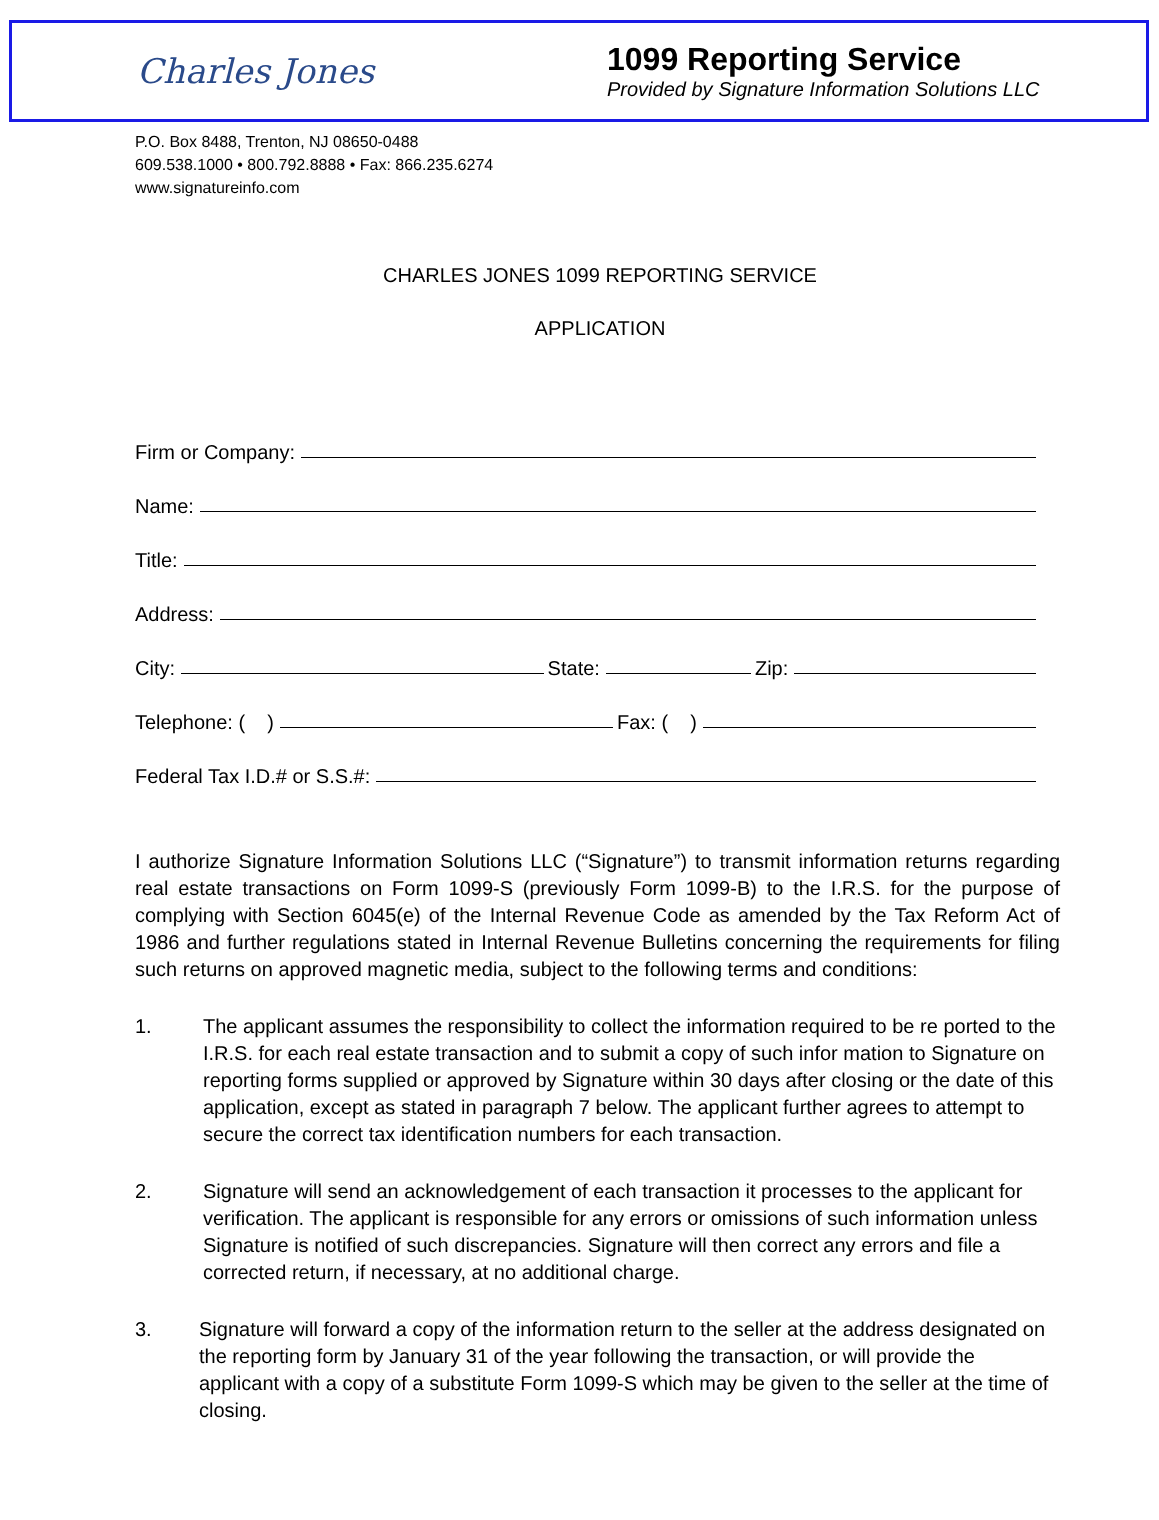Charles Jones
1099 Reporting Service
Provided by Signature Information Solutions LLC
P.O. Box 8488, Trenton, NJ 08650-0488
609.538.1000 • 800.792.8888 • Fax: 866.235.6274
www.signatureinfo.com
CHARLES JONES 1099 REPORTING SERVICE
APPLICATION
Firm or Company:
Name:
Title:
Address:
City: State: Zip:
Telephone: ( ) Fax: ( )
Federal Tax I.D.# or S.S.#:
I authorize Signature Information Solutions LLC (“Signature”) to transmit information returns regarding real estate transactions on Form 1099-S (previously Form 1099-B) to the I.R.S. for the purpose of complying with Section 6045(e) of the Internal Revenue Code as amended by the Tax Reform Act of 1986 and further regulations stated in Internal Revenue Bulletins concerning the requirements for filing such returns on approved magnetic media, subject to the following terms and conditions:
1. The applicant assumes the responsibility to collect the information required to be re ported to the I.R.S. for each real estate transaction and to submit a copy of such infor mation to Signature on reporting forms supplied or approved by Signature within 30 days after closing or the date of this application, except as stated in paragraph 7 below. The applicant further agrees to attempt to secure the correct tax identification numbers for each transaction.
2. Signature will send an acknowledgement of each transaction it processes to the applicant for verification. The applicant is responsible for any errors or omissions of such information unless Signature is notified of such discrepancies. Signature will then correct any errors and file a corrected return, if necessary, at no additional charge.
3. Signature will forward a copy of the information return to the seller at the address designated on the reporting form by January 31 of the year following the transaction, or will provide the applicant with a copy of a substitute Form 1099-S which may be given to the seller at the time of closing.